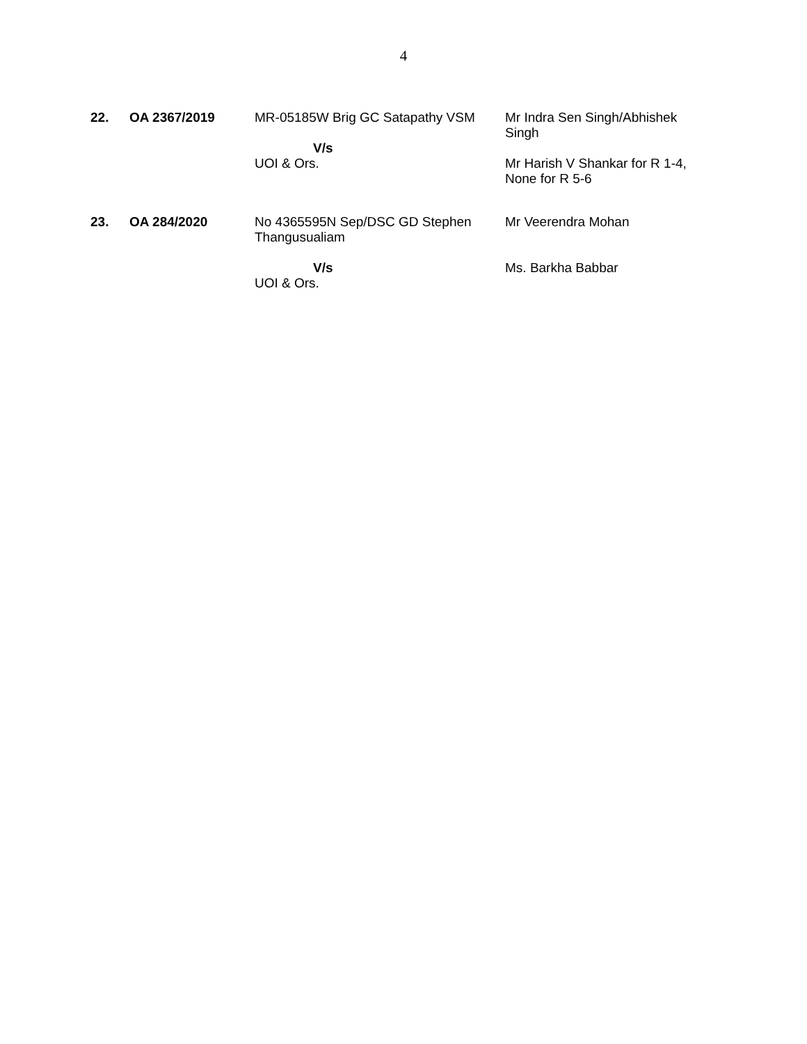4
| 22. | OA 2367/2019 | MR-05185W Brig GC Satapathy VSM V/s UOI & Ors. | Mr Indra Sen Singh/Abhishek Singh Mr Harish V Shankar for R 1-4, None for R 5-6 |
| 23. | OA 284/2020 | No 4365595N Sep/DSC GD Stephen Thangusualiam V/s UOI & Ors. | Mr Veerendra Mohan Ms. Barkha Babbar |